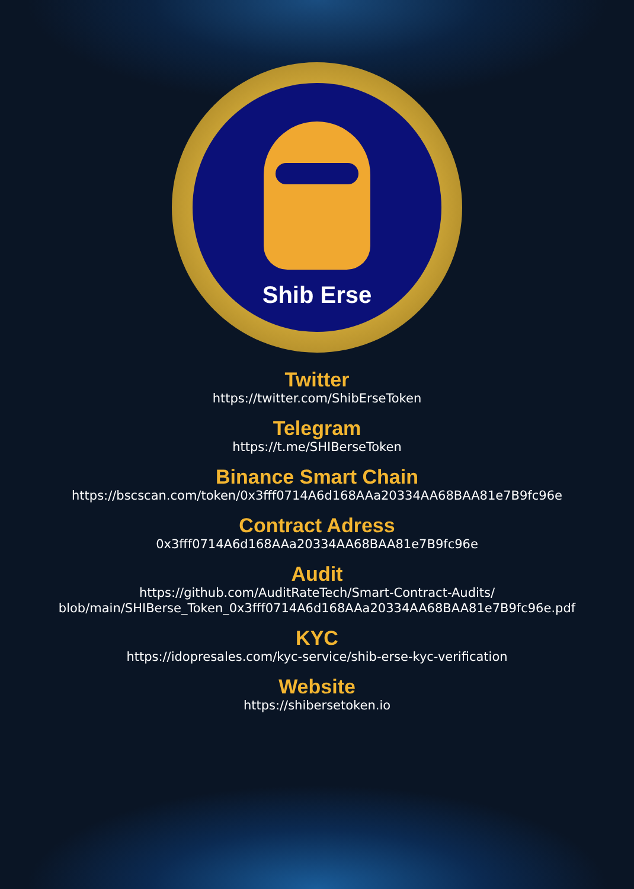Shib Erse
Twitter
https://twitter.com/ShibErseToken
Telegram
https://t.me/SHIBerseToken
Binance Smart Chain
https://bscscan.com/token/0x3fff0714A6d168AAa20334AA68BAA81e7B9fc96e
Contract Adress
0x3fff0714A6d168AAa20334AA68BAA81e7B9fc96e
Audit
https://github.com/AuditRateTech/Smart-Contract-Audits/
blob/main/SHIBerse_Token_0x3fff0714A6d168AAa20334AA68BAA81e7B9fc96e.pdf
KYC
https://idopresales.com/kyc-service/shib-erse-kyc-verification
Website
https://shibersetoken.io